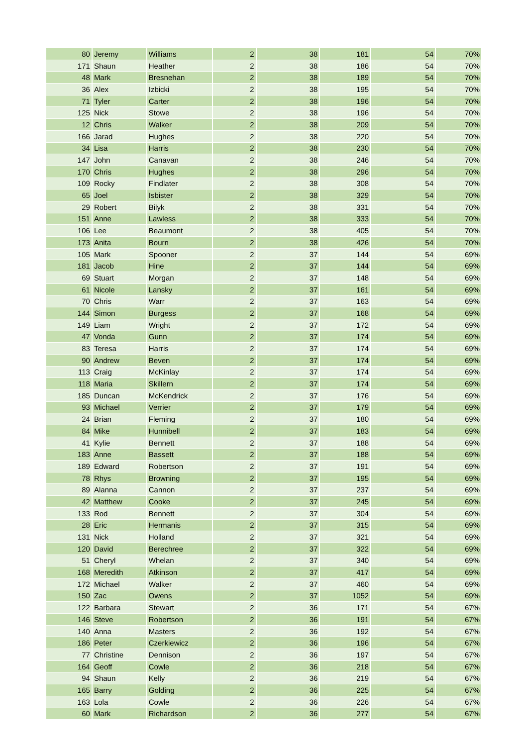| 80 | Jeremy | Williams | 2 | 38 | 181 | 54 | 70% |
| 171 | Shaun | Heather | 2 | 38 | 186 | 54 | 70% |
| 48 | Mark | Bresnehan | 2 | 38 | 189 | 54 | 70% |
| 36 | Alex | Izbicki | 2 | 38 | 195 | 54 | 70% |
| 71 | Tyler | Carter | 2 | 38 | 196 | 54 | 70% |
| 125 | Nick | Stowe | 2 | 38 | 196 | 54 | 70% |
| 12 | Chris | Walker | 2 | 38 | 209 | 54 | 70% |
| 166 | Jarad | Hughes | 2 | 38 | 220 | 54 | 70% |
| 34 | Lisa | Harris | 2 | 38 | 230 | 54 | 70% |
| 147 | John | Canavan | 2 | 38 | 246 | 54 | 70% |
| 170 | Chris | Hughes | 2 | 38 | 296 | 54 | 70% |
| 109 | Rocky | Findlater | 2 | 38 | 308 | 54 | 70% |
| 65 | Joel | Isbister | 2 | 38 | 329 | 54 | 70% |
| 29 | Robert | Bilyk | 2 | 38 | 331 | 54 | 70% |
| 151 | Anne | Lawless | 2 | 38 | 333 | 54 | 70% |
| 106 | Lee | Beaumont | 2 | 38 | 405 | 54 | 70% |
| 173 | Anita | Bourn | 2 | 38 | 426 | 54 | 70% |
| 105 | Mark | Spooner | 2 | 37 | 144 | 54 | 69% |
| 181 | Jacob | Hine | 2 | 37 | 144 | 54 | 69% |
| 69 | Stuart | Morgan | 2 | 37 | 148 | 54 | 69% |
| 61 | Nicole | Lansky | 2 | 37 | 161 | 54 | 69% |
| 70 | Chris | Warr | 2 | 37 | 163 | 54 | 69% |
| 144 | Simon | Burgess | 2 | 37 | 168 | 54 | 69% |
| 149 | Liam | Wright | 2 | 37 | 172 | 54 | 69% |
| 47 | Vonda | Gunn | 2 | 37 | 174 | 54 | 69% |
| 83 | Teresa | Harris | 2 | 37 | 174 | 54 | 69% |
| 90 | Andrew | Beven | 2 | 37 | 174 | 54 | 69% |
| 113 | Craig | McKinlay | 2 | 37 | 174 | 54 | 69% |
| 118 | Maria | Skillern | 2 | 37 | 174 | 54 | 69% |
| 185 | Duncan | McKendrick | 2 | 37 | 176 | 54 | 69% |
| 93 | Michael | Verrier | 2 | 37 | 179 | 54 | 69% |
| 24 | Brian | Fleming | 2 | 37 | 180 | 54 | 69% |
| 84 | Mike | Hunnibell | 2 | 37 | 183 | 54 | 69% |
| 41 | Kylie | Bennett | 2 | 37 | 188 | 54 | 69% |
| 183 | Anne | Bassett | 2 | 37 | 188 | 54 | 69% |
| 189 | Edward | Robertson | 2 | 37 | 191 | 54 | 69% |
| 78 | Rhys | Browning | 2 | 37 | 195 | 54 | 69% |
| 89 | Alanna | Cannon | 2 | 37 | 237 | 54 | 69% |
| 42 | Matthew | Cooke | 2 | 37 | 245 | 54 | 69% |
| 133 | Rod | Bennett | 2 | 37 | 304 | 54 | 69% |
| 28 | Eric | Hermanis | 2 | 37 | 315 | 54 | 69% |
| 131 | Nick | Holland | 2 | 37 | 321 | 54 | 69% |
| 120 | David | Berechree | 2 | 37 | 322 | 54 | 69% |
| 51 | Cheryl | Whelan | 2 | 37 | 340 | 54 | 69% |
| 168 | Meredith | Atkinson | 2 | 37 | 417 | 54 | 69% |
| 172 | Michael | Walker | 2 | 37 | 460 | 54 | 69% |
| 150 | Zac | Owens | 2 | 37 | 1052 | 54 | 69% |
| 122 | Barbara | Stewart | 2 | 36 | 171 | 54 | 67% |
| 146 | Steve | Robertson | 2 | 36 | 191 | 54 | 67% |
| 140 | Anna | Masters | 2 | 36 | 192 | 54 | 67% |
| 186 | Peter | Czerkiewicz | 2 | 36 | 196 | 54 | 67% |
| 77 | Christine | Dennison | 2 | 36 | 197 | 54 | 67% |
| 164 | Geoff | Cowle | 2 | 36 | 218 | 54 | 67% |
| 94 | Shaun | Kelly | 2 | 36 | 219 | 54 | 67% |
| 165 | Barry | Golding | 2 | 36 | 225 | 54 | 67% |
| 163 | Lola | Cowle | 2 | 36 | 226 | 54 | 67% |
| 60 | Mark | Richardson | 2 | 36 | 277 | 54 | 67% |